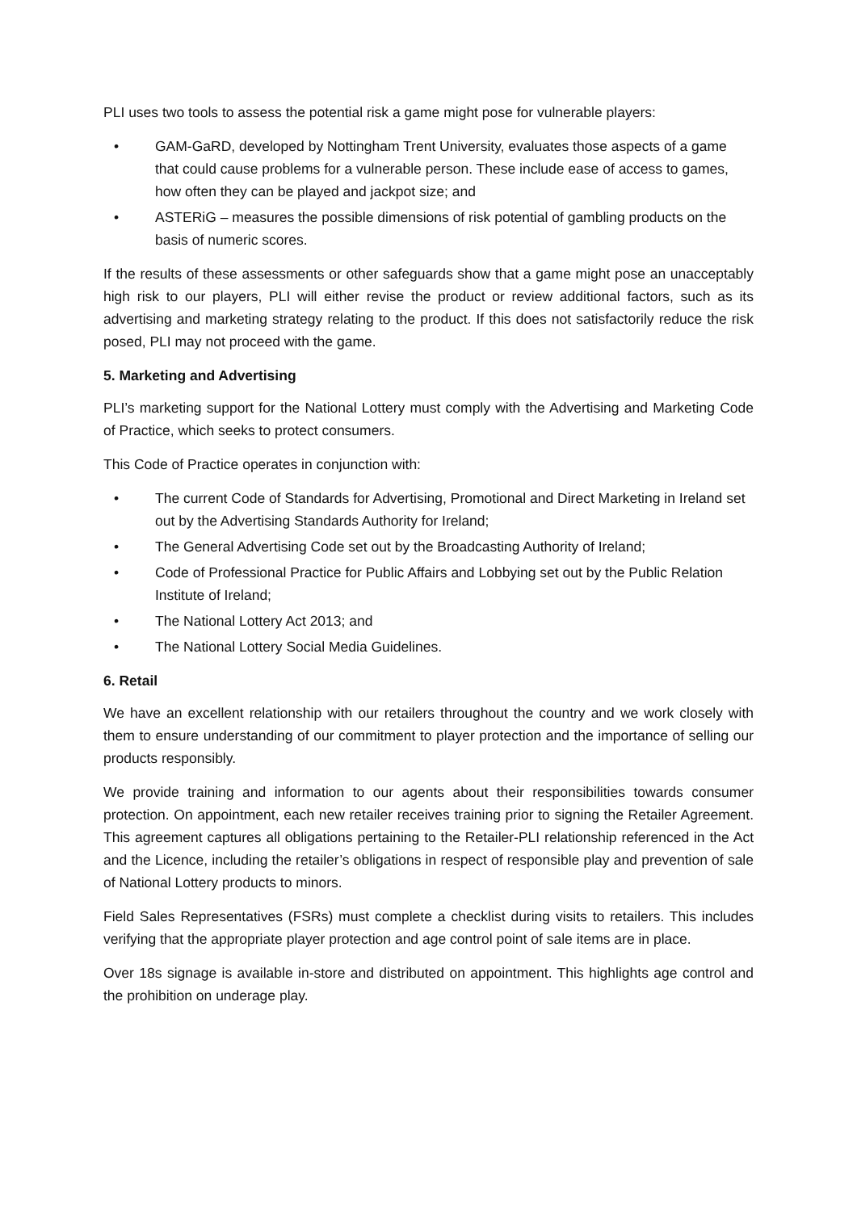PLI uses two tools to assess the potential risk a game might pose for vulnerable players:
• GAM-GaRD, developed by Nottingham Trent University, evaluates those aspects of a game that could cause problems for a vulnerable person. These include ease of access to games, how often they can be played and jackpot size; and
• ASTERiG – measures the possible dimensions of risk potential of gambling products on the basis of numeric scores.
If the results of these assessments or other safeguards show that a game might pose an unacceptably high risk to our players, PLI will either revise the product or review additional factors, such as its advertising and marketing strategy relating to the product. If this does not satisfactorily reduce the risk posed, PLI may not proceed with the game.
5. Marketing and Advertising
PLI’s marketing support for the National Lottery must comply with the Advertising and Marketing Code of Practice, which seeks to protect consumers.
This Code of Practice operates in conjunction with:
• The current Code of Standards for Advertising, Promotional and Direct Marketing in Ireland set out by the Advertising Standards Authority for Ireland;
• The General Advertising Code set out by the Broadcasting Authority of Ireland;
• Code of Professional Practice for Public Affairs and Lobbying set out by the Public Relation Institute of Ireland;
• The National Lottery Act 2013; and
• The National Lottery Social Media Guidelines.
6. Retail
We have an excellent relationship with our retailers throughout the country and we work closely with them to ensure understanding of our commitment to player protection and the importance of selling our products responsibly.
We provide training and information to our agents about their responsibilities towards consumer protection. On appointment, each new retailer receives training prior to signing the Retailer Agreement. This agreement captures all obligations pertaining to the Retailer-PLI relationship referenced in the Act and the Licence, including the retailer’s obligations in respect of responsible play and prevention of sale of National Lottery products to minors.
Field Sales Representatives (FSRs) must complete a checklist during visits to retailers. This includes verifying that the appropriate player protection and age control point of sale items are in place.
Over 18s signage is available in-store and distributed on appointment. This highlights age control and the prohibition on underage play.